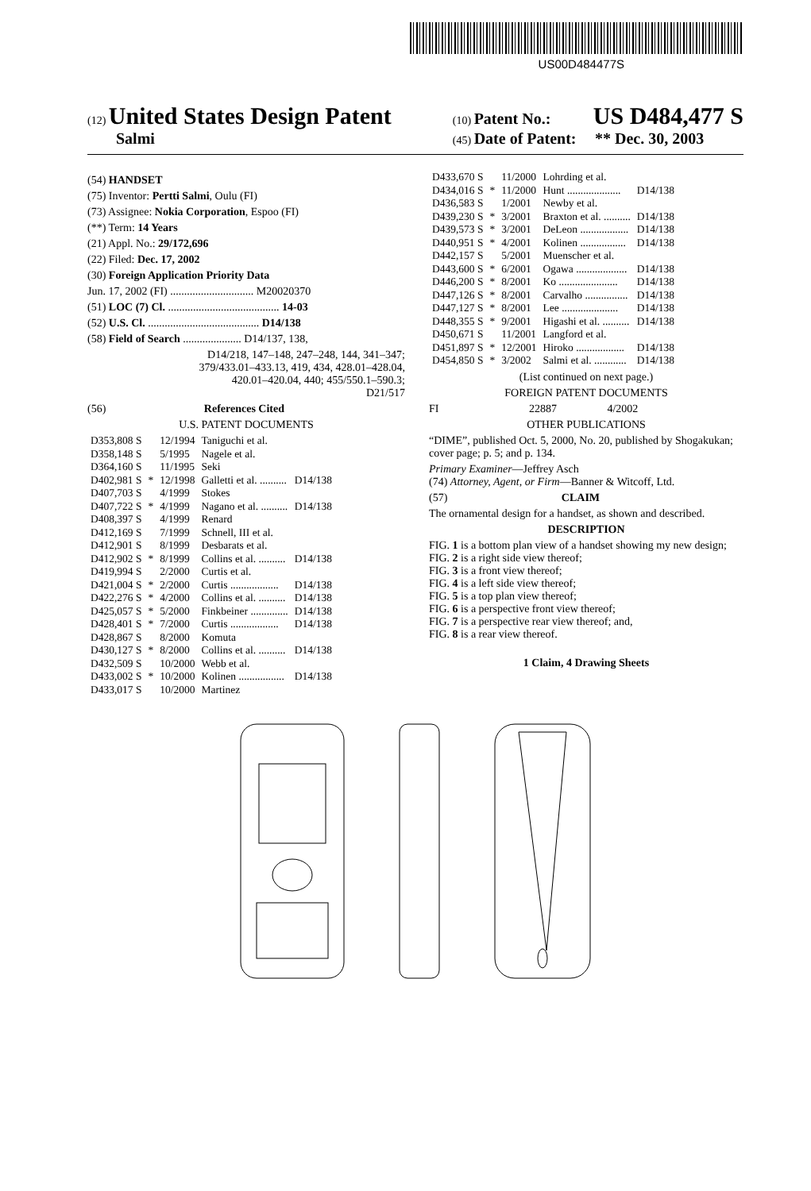US00D484477S
(12) United States Design Patent
Salmi
(10) Patent No.: US D484,477 S
(45) Date of Patent: ** Dec. 30, 2003
(54) HANDSET
(75) Inventor: Pertti Salmi, Oulu (FI)
(73) Assignee: Nokia Corporation, Espoo (FI)
(**) Term: 14 Years
(21) Appl. No.: 29/172,696
(22) Filed: Dec. 17, 2002
(30) Foreign Application Priority Data
Jun. 17, 2002 (FI) .............................. M20020370
(51) LOC (7) Cl. ........................................ 14-03
(52) U.S. Cl. ........................................ D14/138
(58) Field of Search ..................... D14/137, 138,
D14/218, 147–148, 247–248, 144, 341–347;
379/433.01–433.13, 419, 434, 428.01–428.04,
420.01–420.04, 440; 455/550.1–590.3;
D21/517
(56) References Cited
U.S. PATENT DOCUMENTS
| D353,808 S | | 12/1994 | Taniguchi et al. | |
| D358,148 S | | 5/1995 | Nagele et al. | |
| D364,160 S | | 11/1995 | Seki | |
| D402,981 S | * | 12/1998 | Galletti et al. .......... | D14/138 |
| D407,703 S | | 4/1999 | Stokes | |
| D407,722 S | * | 4/1999 | Nagano et al. .......... | D14/138 |
| D408,397 S | | 4/1999 | Renard | |
| D412,169 S | | 7/1999 | Schnell, III et al. | |
| D412,901 S | | 8/1999 | Desbarats et al. | |
| D412,902 S | * | 8/1999 | Collins et al. .......... | D14/138 |
| D419,994 S | | 2/2000 | Curtis et al. | |
| D421,004 S | * | 2/2000 | Curtis .................. | D14/138 |
| D422,276 S | * | 4/2000 | Collins et al. .......... | D14/138 |
| D425,057 S | * | 5/2000 | Finkbeiner .............. | D14/138 |
| D428,401 S | * | 7/2000 | Curtis .................. | D14/138 |
| D428,867 S | | 8/2000 | Komuta | |
| D430,127 S | * | 8/2000 | Collins et al. .......... | D14/138 |
| D432,509 S | | 10/2000 | Webb et al. | |
| D433,002 S | * | 10/2000 | Kolinen ................. | D14/138 |
| D433,017 S | | 10/2000 | Martinez | |
| D433,670 S | | 11/2000 | Lohrding et al. | |
| D434,016 S | * | 11/2000 | Hunt .................... | D14/138 |
| D436,583 S | | 1/2001 | Newby et al. | |
| D439,230 S | * | 3/2001 | Braxton et al. .......... | D14/138 |
| D439,573 S | * | 3/2001 | DeLeon .................. | D14/138 |
| D440,951 S | * | 4/2001 | Kolinen ................. | D14/138 |
| D442,157 S | | 5/2001 | Muenscher et al. | |
| D443,600 S | * | 6/2001 | Ogawa ................... | D14/138 |
| D446,200 S | * | 8/2001 | Ko ...................... | D14/138 |
| D447,126 S | * | 8/2001 | Carvalho ................ | D14/138 |
| D447,127 S | * | 8/2001 | Lee ..................... | D14/138 |
| D448,355 S | * | 9/2001 | Higashi et al. .......... | D14/138 |
| D450,671 S | | 11/2001 | Langford et al. | |
| D451,897 S | * | 12/2001 | Hiroko .................. | D14/138 |
| D454,850 S | * | 3/2002 | Salmi et al. ............ | D14/138 |
(List continued on next page.)
FOREIGN PATENT DOCUMENTS
FI 22887 4/2002
OTHER PUBLICATIONS
“DIME”, published Oct. 5, 2000, No. 20, published by Shogakukan; cover page; p. 5; and p. 134.
Primary Examiner—Jeffrey Asch
(74) Attorney, Agent, or Firm—Banner & Witcoff, Ltd.
(57) CLAIM
The ornamental design for a handset, as shown and described.
DESCRIPTION
FIG. 1 is a bottom plan view of a handset showing my new design;
FIG. 2 is a right side view thereof;
FIG. 3 is a front view thereof;
FIG. 4 is a left side view thereof;
FIG. 5 is a top plan view thereof;
FIG. 6 is a perspective front view thereof;
FIG. 7 is a perspective rear view thereof; and,
FIG. 8 is a rear view thereof.
1 Claim, 4 Drawing Sheets